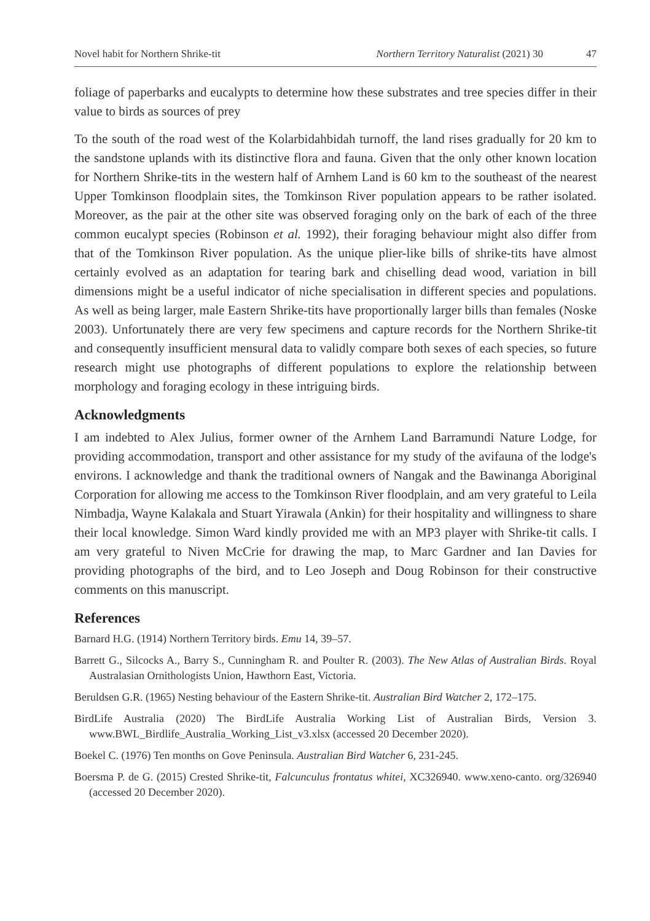Novel habit for Northern Shrike-tit Northern Territory Naturalist (2021) 30 47
foliage of paperbarks and eucalypts to determine how these substrates and tree species differ in their value to birds as sources of prey
To the south of the road west of the Kolarbidahbidah turnoff, the land rises gradually for 20 km to the sandstone uplands with its distinctive flora and fauna. Given that the only other known location for Northern Shrike-tits in the western half of Arnhem Land is 60 km to the southeast of the nearest Upper Tomkinson floodplain sites, the Tomkinson River population appears to be rather isolated. Moreover, as the pair at the other site was observed foraging only on the bark of each of the three common eucalypt species (Robinson et al. 1992), their foraging behaviour might also differ from that of the Tomkinson River population. As the unique plier-like bills of shrike-tits have almost certainly evolved as an adaptation for tearing bark and chiselling dead wood, variation in bill dimensions might be a useful indicator of niche specialisation in different species and populations. As well as being larger, male Eastern Shrike-tits have proportionally larger bills than females (Noske 2003). Unfortunately there are very few specimens and capture records for the Northern Shrike-tit and consequently insufficient mensural data to validly compare both sexes of each species, so future research might use photographs of different populations to explore the relationship between morphology and foraging ecology in these intriguing birds.
Acknowledgments
I am indebted to Alex Julius, former owner of the Arnhem Land Barramundi Nature Lodge, for providing accommodation, transport and other assistance for my study of the avifauna of the lodge's environs. I acknowledge and thank the traditional owners of Nangak and the Bawinanga Aboriginal Corporation for allowing me access to the Tomkinson River floodplain, and am very grateful to Leila Nimbadja, Wayne Kalakala and Stuart Yirawala (Ankin) for their hospitality and willingness to share their local knowledge. Simon Ward kindly provided me with an MP3 player with Shrike-tit calls. I am very grateful to Niven McCrie for drawing the map, to Marc Gardner and Ian Davies for providing photographs of the bird, and to Leo Joseph and Doug Robinson for their constructive comments on this manuscript.
References
Barnard H.G. (1914) Northern Territory birds. Emu 14, 39–57.
Barrett G., Silcocks A., Barry S., Cunningham R. and Poulter R. (2003). The New Atlas of Australian Birds. Royal Australasian Ornithologists Union, Hawthorn East, Victoria.
Beruldsen G.R. (1965) Nesting behaviour of the Eastern Shrike-tit. Australian Bird Watcher 2, 172–175.
BirdLife Australia (2020) The BirdLife Australia Working List of Australian Birds, Version 3. www.BWL_Birdlife_Australia_Working_List_v3.xlsx (accessed 20 December 2020).
Boekel C. (1976) Ten months on Gove Peninsula. Australian Bird Watcher 6, 231-245.
Boersma P. de G. (2015) Crested Shrike-tit, Falcunculus frontatus whitei, XC326940. www.xeno-canto. org/326940 (accessed 20 December 2020).